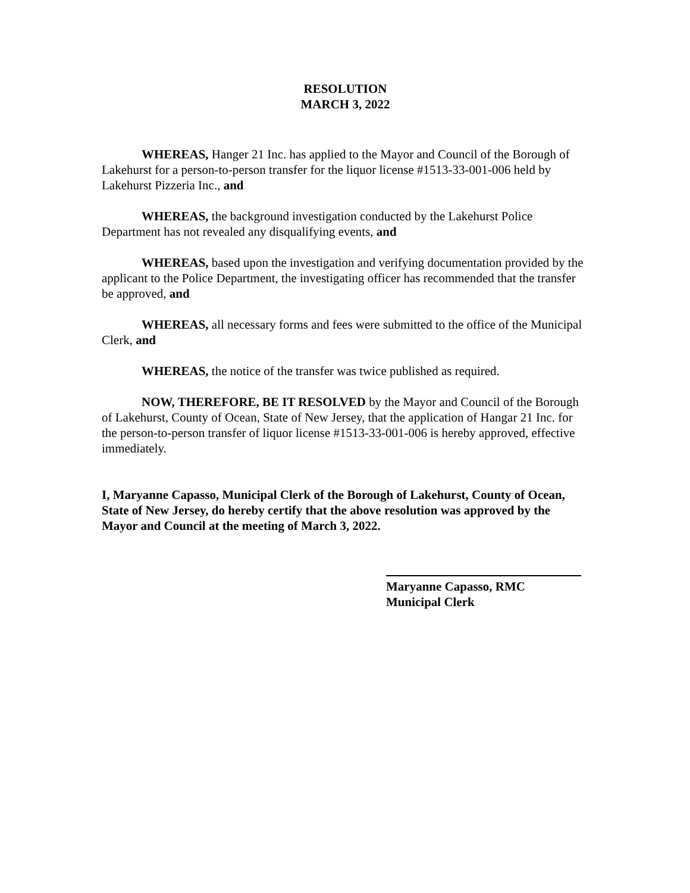RESOLUTION
MARCH 3, 2022
WHEREAS, Hanger 21 Inc. has applied to the Mayor and Council of the Borough of Lakehurst for a person-to-person transfer for the liquor license #1513-33-001-006 held by Lakehurst Pizzeria Inc., and
WHEREAS, the background investigation conducted by the Lakehurst Police Department has not revealed any disqualifying events, and
WHEREAS, based upon the investigation and verifying documentation provided by the applicant to the Police Department, the investigating officer has recommended that the transfer be approved, and
WHEREAS, all necessary forms and fees were submitted to the office of the Municipal Clerk, and
WHEREAS, the notice of the transfer was twice published as required.
NOW, THEREFORE, BE IT RESOLVED by the Mayor and Council of the Borough of Lakehurst, County of Ocean, State of New Jersey, that the application of Hangar 21 Inc. for the person-to-person transfer of liquor license #1513-33-001-006 is hereby approved, effective immediately.
I, Maryanne Capasso, Municipal Clerk of the Borough of Lakehurst, County of Ocean, State of New Jersey, do hereby certify that the above resolution was approved by the Mayor and Council at the meeting of March 3, 2022.
Maryanne Capasso, RMC
Municipal Clerk